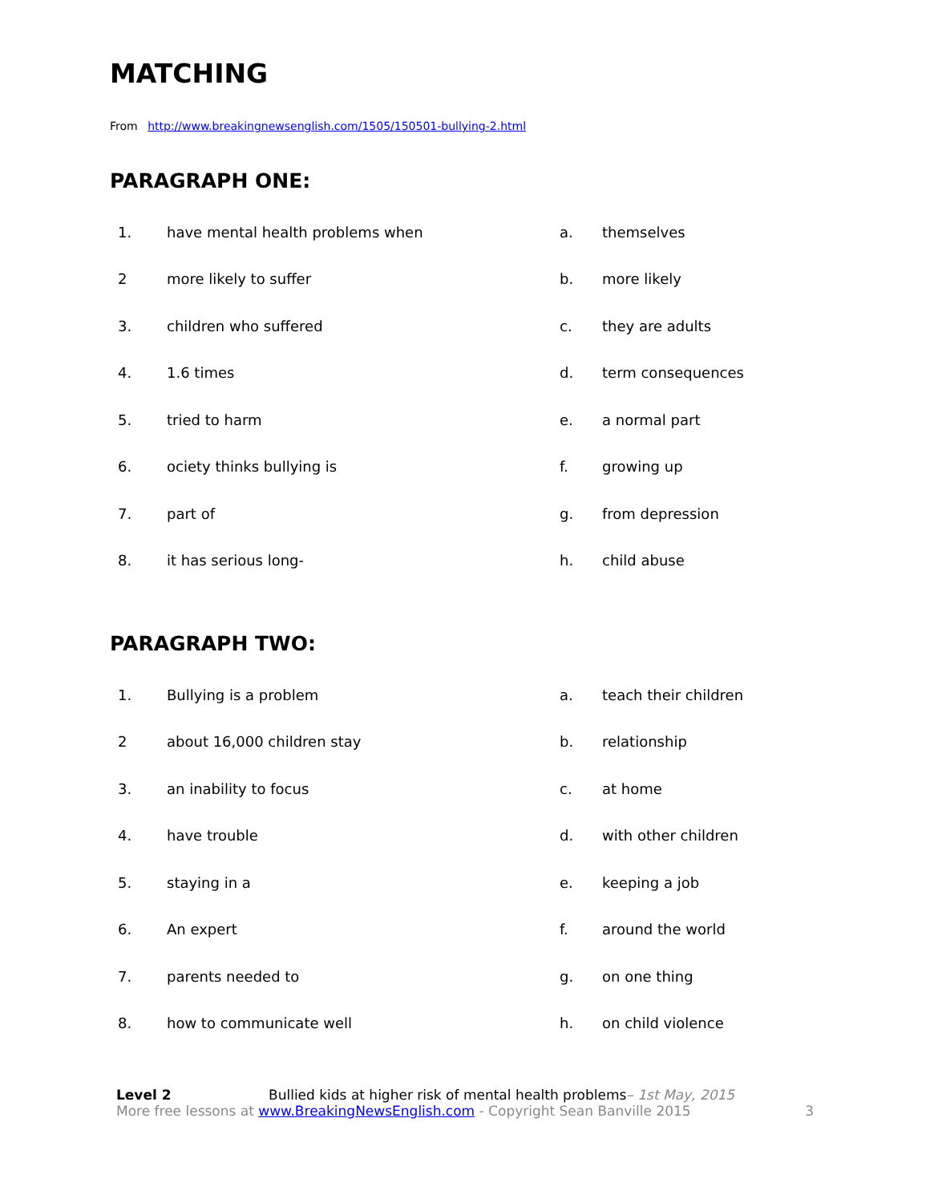MATCHING
From http://www.breakingnewsenglish.com/1505/150501-bullying-2.html
PARAGRAPH ONE:
| 1. | have mental health problems when | a. | themselves |
| 2 | more likely to suffer | b. | more likely |
| 3. | children who suffered | c. | they are adults |
| 4. | 1.6 times | d. | term consequences |
| 5. | tried to harm | e. | a normal part |
| 6. | ociety thinks bullying is | f. | growing up |
| 7. | part of | g. | from depression |
| 8. | it has serious long- | h. | child abuse |
PARAGRAPH TWO:
| 1. | Bullying is a problem | a. | teach their children |
| 2 | about 16,000 children stay | b. | relationship |
| 3. | an inability to focus | c. | at home |
| 4. | have trouble | d. | with other children |
| 5. | staying in a | e. | keeping a job |
| 6. | An expert | f. | around the world |
| 7. | parents needed to | g. | on one thing |
| 8. | how to communicate well | h. | on child violence |
Level 2 Bullied kids at higher risk of mental health problems– 1st May, 2015
More free lessons at www.BreakingNewsEnglish.com - Copyright Sean Banville 2015 3